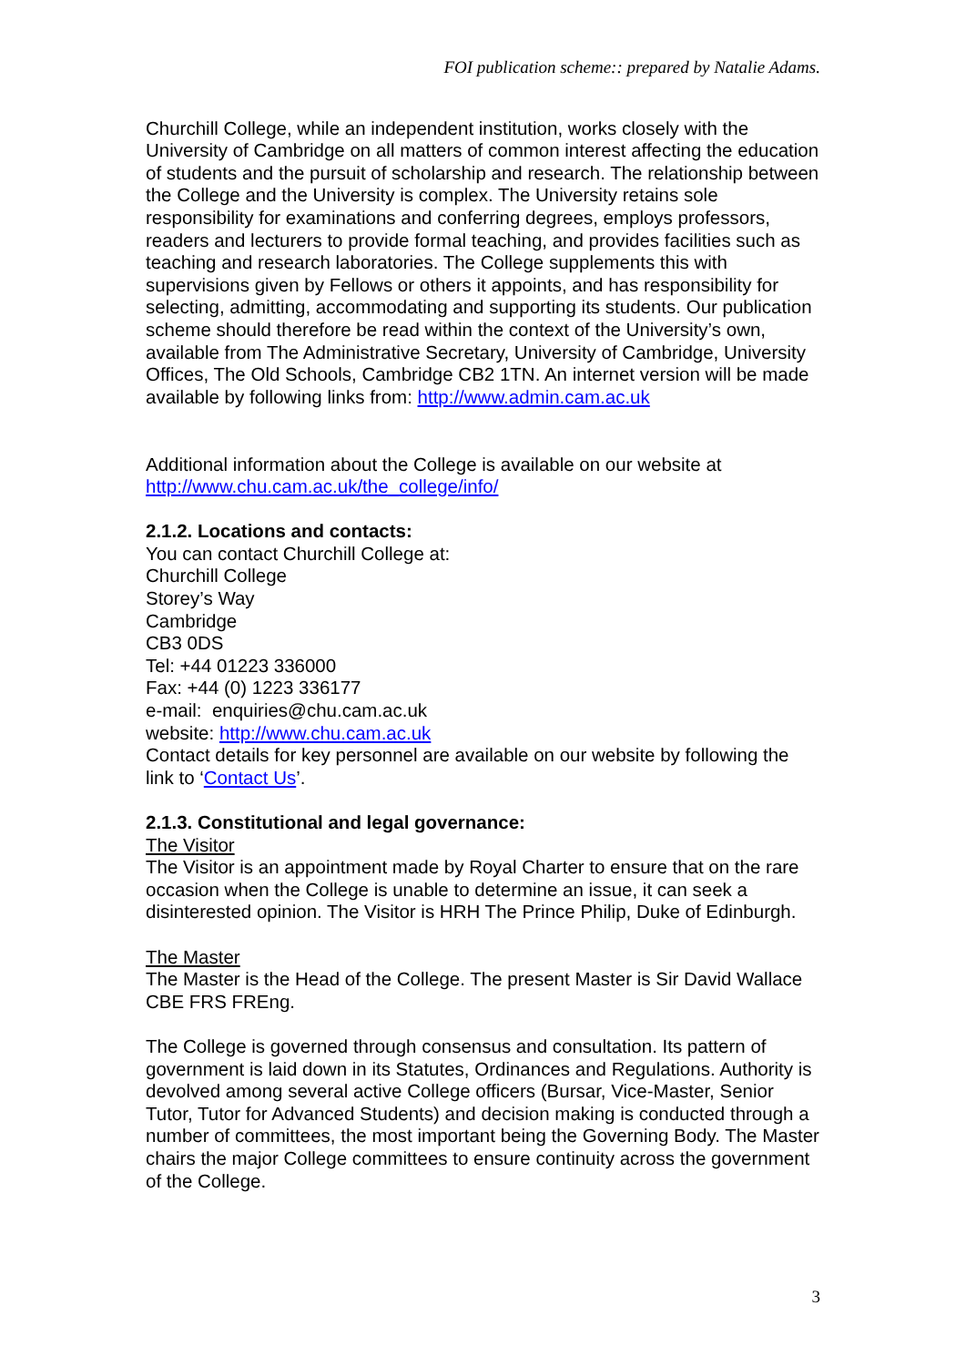FOI publication scheme:: prepared by Natalie Adams.
Churchill College, while an independent institution, works closely with the University of Cambridge on all matters of common interest affecting the education of students and the pursuit of scholarship and research. The relationship between the College and the University is complex. The University retains sole responsibility for examinations and conferring degrees, employs professors, readers and lecturers to provide formal teaching, and provides facilities such as teaching and research laboratories. The College supplements this with supervisions given by Fellows or others it appoints, and has responsibility for selecting, admitting, accommodating and supporting its students. Our publication scheme should therefore be read within the context of the University’s own, available from The Administrative Secretary, University of Cambridge, University Offices, The Old Schools, Cambridge CB2 1TN. An internet version will be made available by following links from: http://www.admin.cam.ac.uk
Additional information about the College is available on our website at http://www.chu.cam.ac.uk/the_college/info/
2.1.2. Locations and contacts:
You can contact Churchill College at:
Churchill College
Storey’s Way
Cambridge
CB3 0DS
Tel: +44 01223 336000
Fax: +44 (0) 1223 336177
e-mail: enquiries@chu.cam.ac.uk
website: http://www.chu.cam.ac.uk
Contact details for key personnel are available on our website by following the link to ‘Contact Us’.
2.1.3. Constitutional and legal governance:
The Visitor
The Visitor is an appointment made by Royal Charter to ensure that on the rare occasion when the College is unable to determine an issue, it can seek a disinterested opinion. The Visitor is HRH The Prince Philip, Duke of Edinburgh.
The Master
The Master is the Head of the College. The present Master is Sir David Wallace CBE FRS FREng.
The College is governed through consensus and consultation. Its pattern of government is laid down in its Statutes, Ordinances and Regulations. Authority is devolved among several active College officers (Bursar, Vice-Master, Senior Tutor, Tutor for Advanced Students) and decision making is conducted through a number of committees, the most important being the Governing Body. The Master chairs the major College committees to ensure continuity across the government of the College.
3